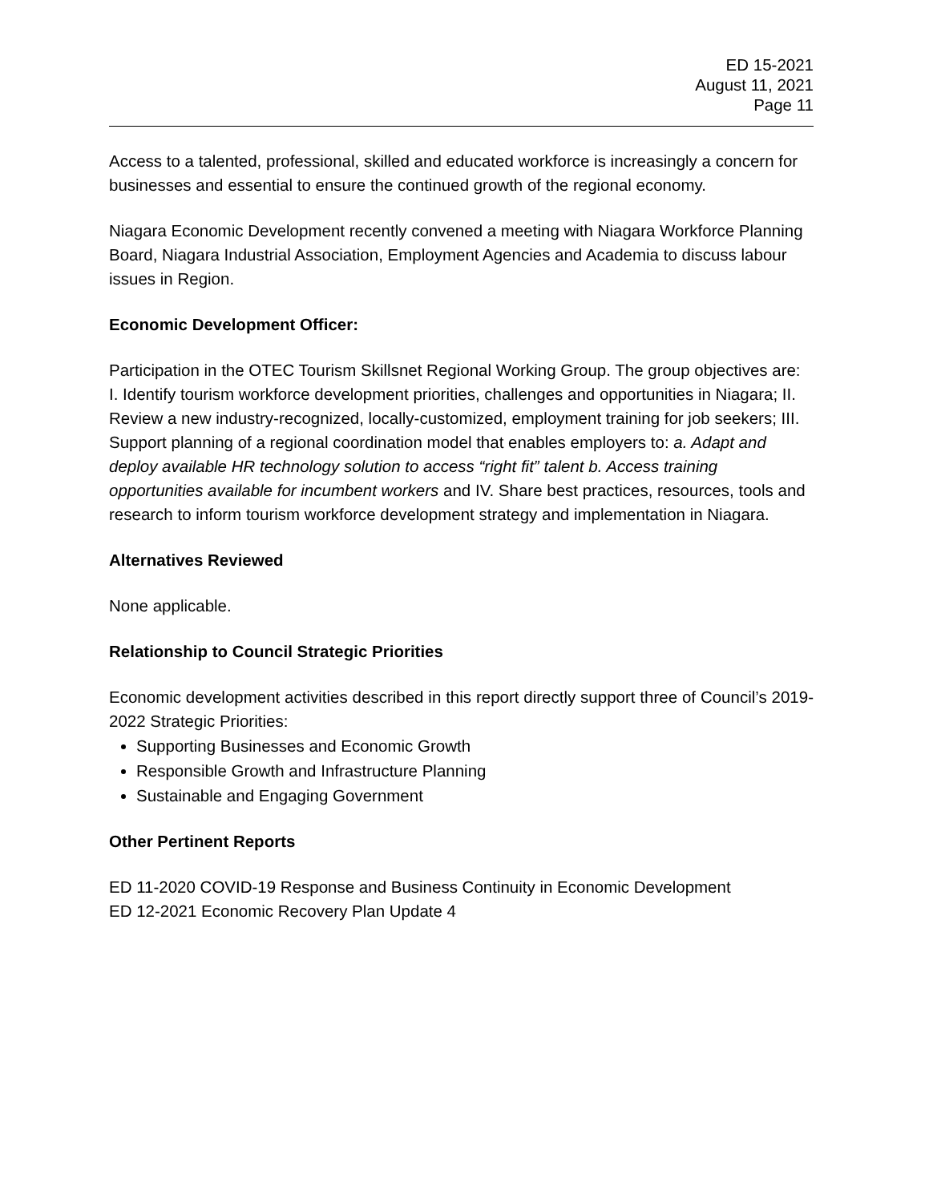ED 15-2021
August 11, 2021
Page 11
Access to a talented, professional, skilled and educated workforce is increasingly a concern for businesses and essential to ensure the continued growth of the regional economy.
Niagara Economic Development recently convened a meeting with Niagara Workforce Planning Board, Niagara Industrial Association, Employment Agencies and Academia to discuss labour issues in Region.
Economic Development Officer:
Participation in the OTEC Tourism Skillsnet Regional Working Group. The group objectives are: I. Identify tourism workforce development priorities, challenges and opportunities in Niagara; II. Review a new industry-recognized, locally-customized, employment training for job seekers; III. Support planning of a regional coordination model that enables employers to: a. Adapt and deploy available HR technology solution to access “right fit” talent b. Access training opportunities available for incumbent workers and IV. Share best practices, resources, tools and research to inform tourism workforce development strategy and implementation in Niagara.
Alternatives Reviewed
None applicable.
Relationship to Council Strategic Priorities
Economic development activities described in this report directly support three of Council’s 2019-2022 Strategic Priorities:
Supporting Businesses and Economic Growth
Responsible Growth and Infrastructure Planning
Sustainable and Engaging Government
Other Pertinent Reports
ED 11-2020 COVID-19 Response and Business Continuity in Economic Development
ED 12-2021 Economic Recovery Plan Update 4